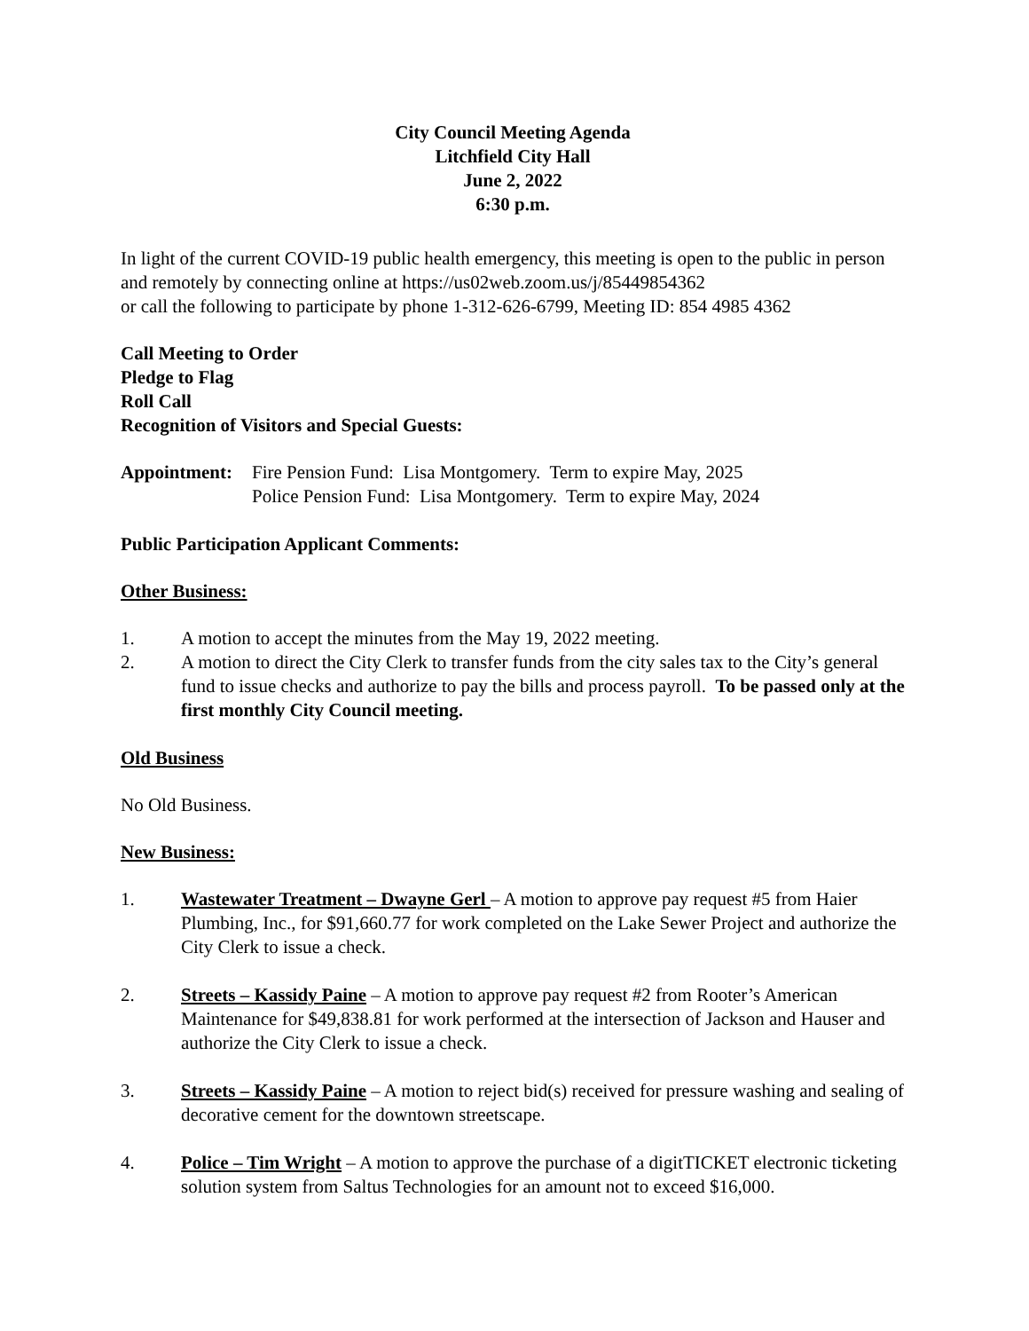City Council Meeting Agenda
Litchfield City Hall
June 2, 2022
6:30 p.m.
In light of the current COVID-19 public health emergency, this meeting is open to the public in person and remotely by connecting online at https://us02web.zoom.us/j/85449854362
or call the following to participate by phone 1-312-626-6799, Meeting ID: 854 4985 4362
Call Meeting to Order
Pledge to Flag
Roll Call
Recognition of Visitors and Special Guests:
Appointment: Fire Pension Fund: Lisa Montgomery. Term to expire May, 2025
Police Pension Fund: Lisa Montgomery. Term to expire May, 2024
Public Participation Applicant Comments:
Other Business:
1. A motion to accept the minutes from the May 19, 2022 meeting.
2. A motion to direct the City Clerk to transfer funds from the city sales tax to the City’s general fund to issue checks and authorize to pay the bills and process payroll. To be passed only at the first monthly City Council meeting.
Old Business
No Old Business.
New Business:
1. Wastewater Treatment – Dwayne Gerl – A motion to approve pay request #5 from Haier Plumbing, Inc., for $91,660.77 for work completed on the Lake Sewer Project and authorize the City Clerk to issue a check.
2. Streets – Kassidy Paine – A motion to approve pay request #2 from Rooter’s American Maintenance for $49,838.81 for work performed at the intersection of Jackson and Hauser and authorize the City Clerk to issue a check.
3. Streets – Kassidy Paine – A motion to reject bid(s) received for pressure washing and sealing of decorative cement for the downtown streetscape.
4. Police – Tim Wright – A motion to approve the purchase of a digitTICKET electronic ticketing solution system from Saltus Technologies for an amount not to exceed $16,000.